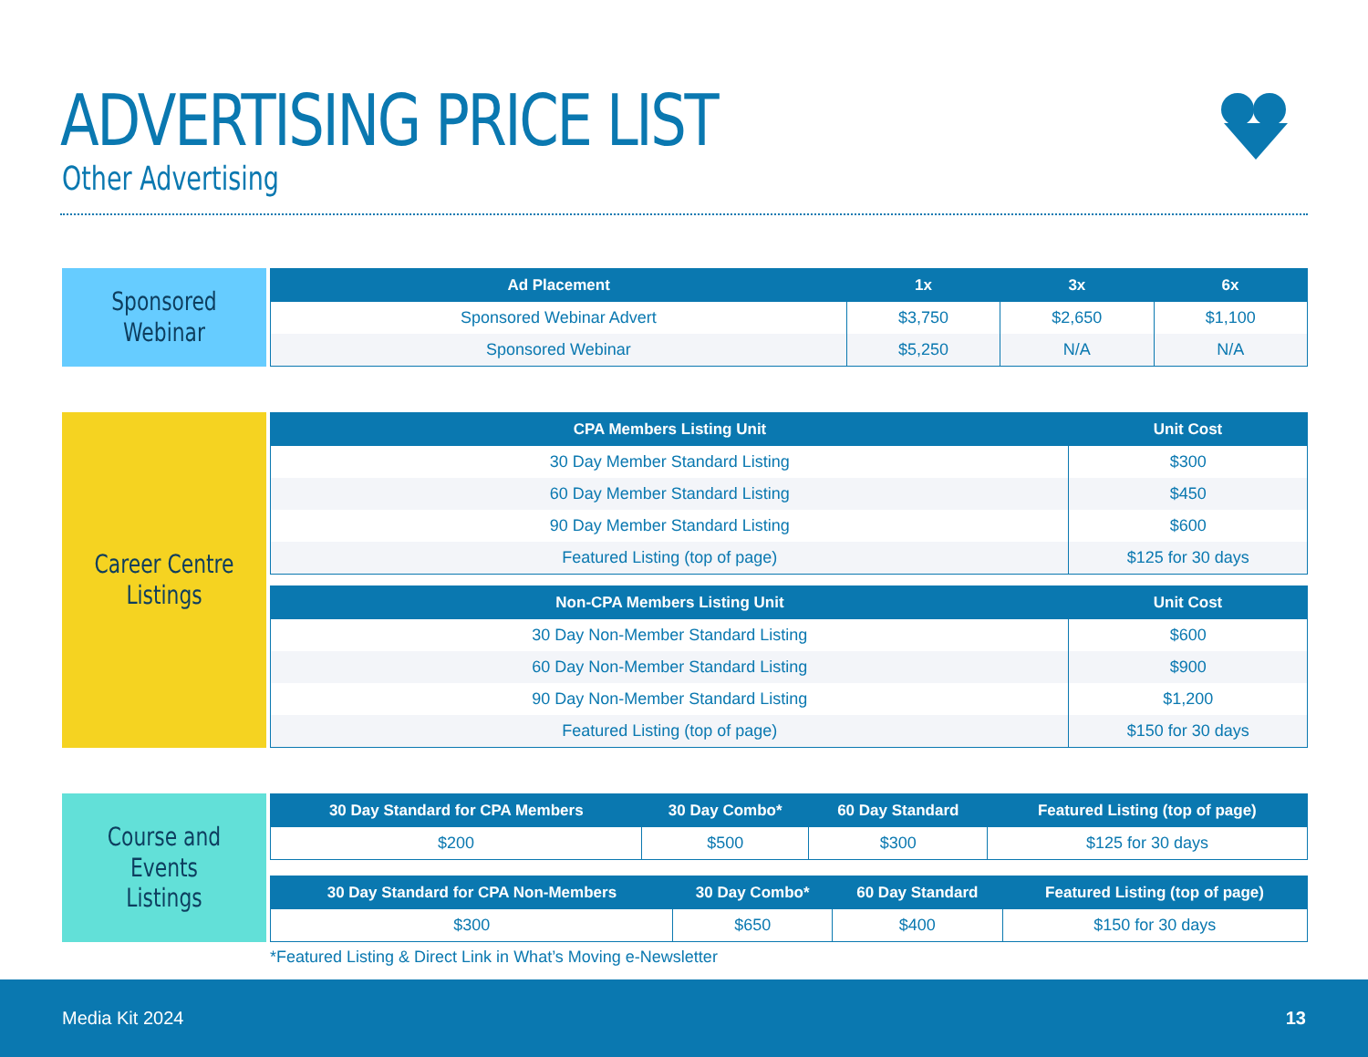ADVERTISING PRICE LIST
Other Advertising
Sponsored Webinar
| Ad Placement | 1x | 3x | 6x |
| --- | --- | --- | --- |
| Sponsored Webinar Advert | $3,750 | $2,650 | $1,100 |
| Sponsored Webinar | $5,250 | N/A | N/A |
Career Centre
Listings
| CPA Members Listing Unit | Unit Cost |
| --- | --- |
| 30 Day Member Standard Listing | $300 |
| 60 Day Member Standard Listing | $450 |
| 90 Day Member Standard Listing | $600 |
| Featured Listing (top of page) | $125 for 30 days |
| Non-CPA Members Listing Unit | Unit Cost |
| --- | --- |
| 30 Day Non-Member Standard Listing | $600 |
| 60 Day Non-Member Standard Listing | $900 |
| 90 Day Non-Member Standard Listing | $1,200 |
| Featured Listing (top of page) | $150 for 30 days |
Course and Events
Listings
| 30 Day Standard for CPA Members | 30 Day Combo* | 60 Day Standard | Featured Listing (top of page) |
| --- | --- | --- | --- |
| $200 | $500 | $300 | $125 for 30 days |
| 30 Day Standard for CPA Non-Members | 30 Day Combo* | 60 Day Standard | Featured Listing (top of page) |
| --- | --- | --- | --- |
| $300 | $650 | $400 | $150 for 30 days |
*Featured Listing & Direct Link in What’s Moving e-Newsletter
Media Kit 2024 13